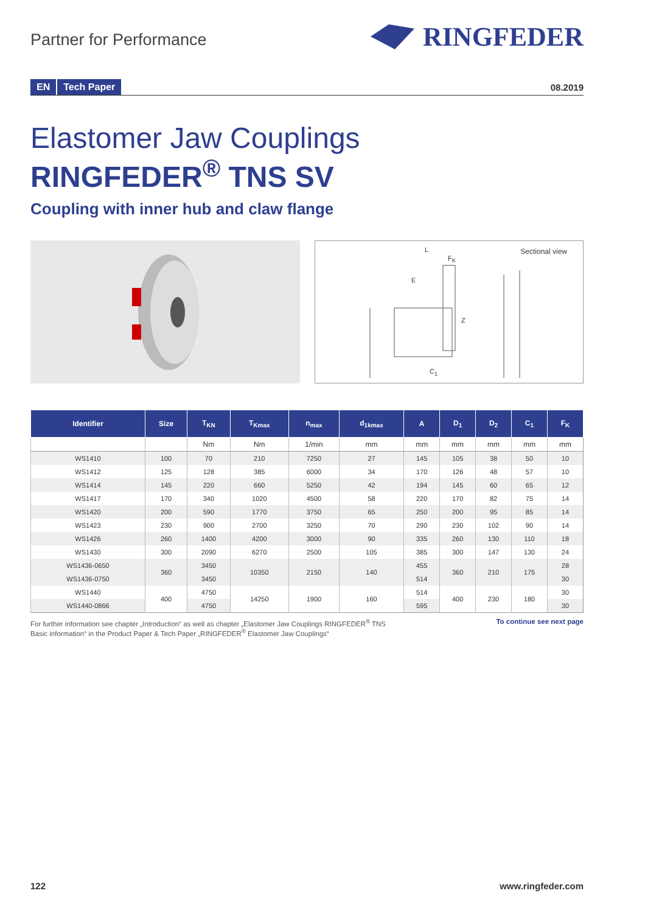Partner for Performance
RINGFEDER
EN Tech Paper
08.2019
Elastomer Jaw Couplings
RINGFEDER<sup>®</sup> TNS SV
Coupling with inner hub and claw flange
Sectional view L
F<sub>K</sub>
E
Z
C<sub>1</sub>
| Identifier | Size | T<sub>KN</sub> | T<sub>Kmax</sub> | n<sub>max</sub> | d<sub>1kmax</sub> | A | D<sub>1</sub> | D<sub>2</sub> | C<sub>1</sub> | F<sub>K</sub> |
| --- | --- | --- | --- | --- | --- | --- | --- | --- | --- | --- |
| | | Nm | Nm | 1/min | mm | mm | mm | mm | mm | mm |
| WS1410 | 100 | 70 | 210 | 7250 | 27 | 145 | 105 | 38 | 50 | 10 |
| WS1412 | 125 | 128 | 385 | 6000 | 34 | 170 | 126 | 48 | 57 | 10 |
| WS1414 | 145 | 220 | 660 | 5250 | 42 | 194 | 145 | 60 | 65 | 12 |
| WS1417 | 170 | 340 | 1020 | 4500 | 58 | 220 | 170 | 82 | 75 | 14 |
| WS1420 | 200 | 590 | 1770 | 3750 | 65 | 250 | 200 | 95 | 85 | 14 |
| WS1423 | 230 | 900 | 2700 | 3250 | 70 | 290 | 230 | 102 | 90 | 14 |
| WS1426 | 260 | 1400 | 4200 | 3000 | 90 | 335 | 260 | 130 | 110 | 18 |
| WS1430 | 300 | 2090 | 6270 | 2500 | 105 | 385 | 300 | 147 | 130 | 24 |
| WS1436-0650 | 360 | 3450 | 10350 | 2150 | 140 | 455 | 360 | 210 | 175 | 28 |
| WS1436-0750 | | 3450 | | | | 514 | | | | 30 |
| WS1440 | 400 | 4750 | 14250 | 1900 | 160 | 514 | 400 | 230 | 180 | 30 |
| WS1440-0866 | | 4750 | | | | 595 | | | | 30 |
For further information see chapter „Introduction“ as well as chapter „Elastomer Jaw Couplings RINGFEDER<sup>®</sup> TNS
Basic information“ in the Product Paper & Tech Paper „RINGFEDER<sup>®</sup> Elastomer Jaw Couplings“
To continue see next page
122 www.ringfeder.com